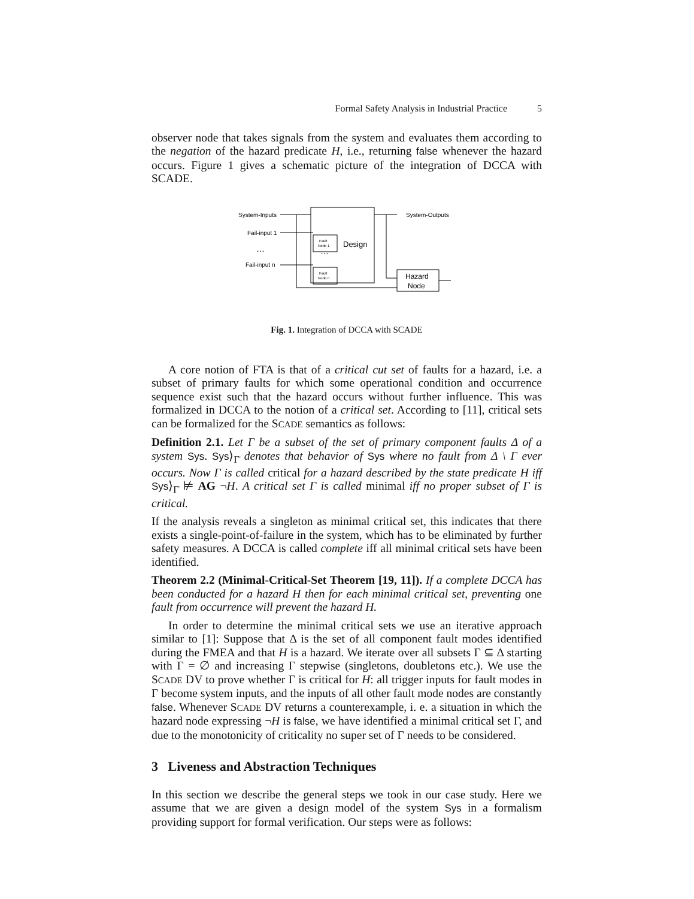Formal Safety Analysis in Industrial Practice 5
observer node that takes signals from the system and evaluates them according to the negation of the hazard predicate H, i.e., returning false whenever the hazard occurs. Figure 1 gives a schematic picture of the integration of DCCA with SCADE.
System-Inputs
Fail-input 1
Fail-input n
System-Outputs
Fault
Node 1
Fault
Node n
…
…
Design
Hazard
Node
Fig. 1. Integration of DCCA with SCADE
A core notion of FTA is that of a critical cut set of faults for a hazard, i.e. a subset of primary faults for which some operational condition and occurrence sequence exist such that the hazard occurs without further influence. This was formalized in DCCA to the notion of a critical set. According to [11], critical sets can be formalized for the SCADE semantics as follows:
Definition 2.1. Let Γ be a subset of the set of primary component faults Δ of a system Sys. Sys⟩<sub>Γ̄</sub> denotes that behavior of Sys where no fault from Δ \ Γ ever occurs. Now Γ is called critical for a hazard described by the state predicate H iff Sys⟩<sub>Γ̄</sub> ⊭ AG ¬H. A critical set Γ is called minimal iff no proper subset of Γ is critical.
If the analysis reveals a singleton as minimal critical set, this indicates that there exists a single-point-of-failure in the system, which has to be eliminated by further safety measures. A DCCA is called complete iff all minimal critical sets have been identified.
Theorem 2.2 (Minimal-Critical-Set Theorem [19, 11]). If a complete DCCA has been conducted for a hazard H then for each minimal critical set, preventing one fault from occurrence will prevent the hazard H.
In order to determine the minimal critical sets we use an iterative approach similar to [1]: Suppose that Δ is the set of all component fault modes identified during the FMEA and that H is a hazard. We iterate over all subsets Γ ⊆ Δ starting with Γ = ∅ and increasing Γ stepwise (singletons, doubletons etc.). We use the SCADE DV to prove whether Γ is critical for H: all trigger inputs for fault modes in Γ become system inputs, and the inputs of all other fault mode nodes are constantly false. Whenever SCADE DV returns a counterexample, i. e. a situation in which the hazard node expressing ¬H is false, we have identified a minimal critical set Γ, and due to the monotonicity of criticality no super set of Γ needs to be considered.
3 Liveness and Abstraction Techniques
In this section we describe the general steps we took in our case study. Here we assume that we are given a design model of the system Sys in a formalism providing support for formal verification. Our steps were as follows: